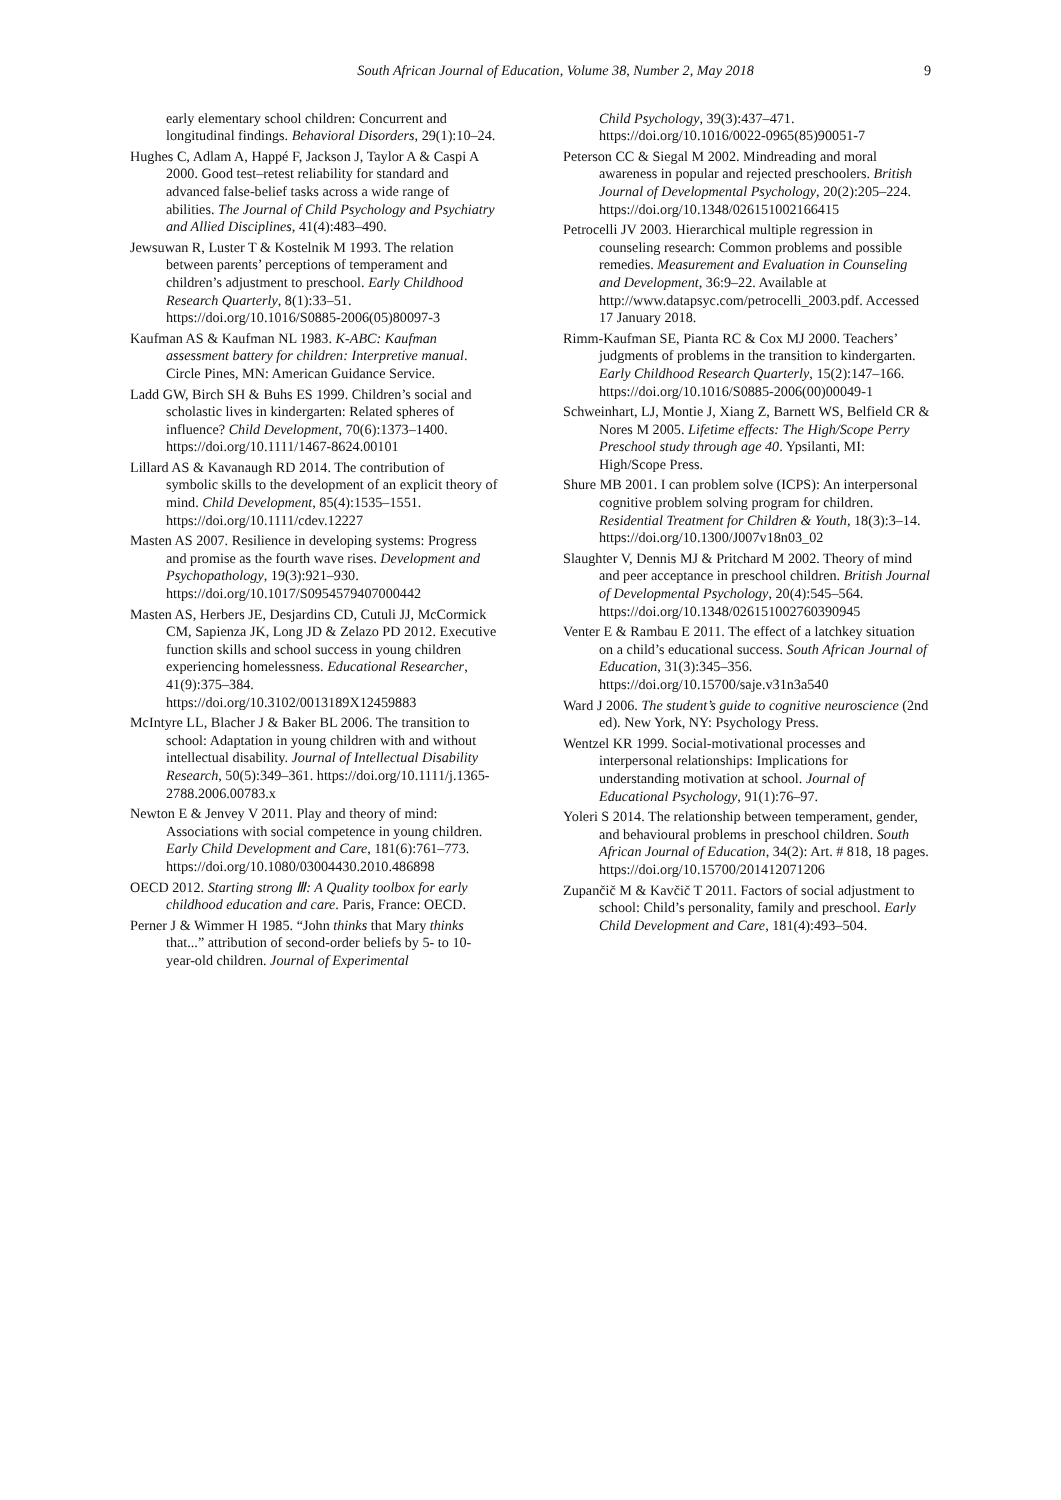South African Journal of Education, Volume 38, Number 2, May 2018 9
early elementary school children: Concurrent and longitudinal findings. Behavioral Disorders, 29(1):10–24.
Hughes C, Adlam A, Happé F, Jackson J, Taylor A & Caspi A 2000. Good test–retest reliability for standard and advanced false-belief tasks across a wide range of abilities. The Journal of Child Psychology and Psychiatry and Allied Disciplines, 41(4):483–490.
Jewsuwan R, Luster T & Kostelnik M 1993. The relation between parents’ perceptions of temperament and children’s adjustment to preschool. Early Childhood Research Quarterly, 8(1):33–51. https://doi.org/10.1016/S0885-2006(05)80097-3
Kaufman AS & Kaufman NL 1983. K-ABC: Kaufman assessment battery for children: Interpretive manual. Circle Pines, MN: American Guidance Service.
Ladd GW, Birch SH & Buhs ES 1999. Children’s social and scholastic lives in kindergarten: Related spheres of influence? Child Development, 70(6):1373–1400. https://doi.org/10.1111/1467-8624.00101
Lillard AS & Kavanaugh RD 2014. The contribution of symbolic skills to the development of an explicit theory of mind. Child Development, 85(4):1535–1551. https://doi.org/10.1111/cdev.12227
Masten AS 2007. Resilience in developing systems: Progress and promise as the fourth wave rises. Development and Psychopathology, 19(3):921–930. https://doi.org/10.1017/S0954579407000442
Masten AS, Herbers JE, Desjardins CD, Cutuli JJ, McCormick CM, Sapienza JK, Long JD & Zelazo PD 2012. Executive function skills and school success in young children experiencing homelessness. Educational Researcher, 41(9):375–384. https://doi.org/10.3102/0013189X12459883
McIntyre LL, Blacher J & Baker BL 2006. The transition to school: Adaptation in young children with and without intellectual disability. Journal of Intellectual Disability Research, 50(5):349–361. https://doi.org/10.1111/j.1365-2788.2006.00783.x
Newton E & Jenvey V 2011. Play and theory of mind: Associations with social competence in young children. Early Child Development and Care, 181(6):761–773. https://doi.org/10.1080/03004430.2010.486898
OECD 2012. Starting strong Ⅲ: A Quality toolbox for early childhood education and care. Paris, France: OECD.
Perner J & Wimmer H 1985. “John thinks that Mary thinks that...” attribution of second-order beliefs by 5- to 10-year-old children. Journal of Experimental
Child Psychology, 39(3):437–471. https://doi.org/10.1016/0022-0965(85)90051-7
Peterson CC & Siegal M 2002. Mindreading and moral awareness in popular and rejected preschoolers. British Journal of Developmental Psychology, 20(2):205–224. https://doi.org/10.1348/026151002166415
Petrocelli JV 2003. Hierarchical multiple regression in counseling research: Common problems and possible remedies. Measurement and Evaluation in Counseling and Development, 36:9–22. Available at http://www.datapsyc.com/petrocelli_2003.pdf. Accessed 17 January 2018.
Rimm-Kaufman SE, Pianta RC & Cox MJ 2000. Teachers’ judgments of problems in the transition to kindergarten. Early Childhood Research Quarterly, 15(2):147–166. https://doi.org/10.1016/S0885-2006(00)00049-1
Schweinhart, LJ, Montie J, Xiang Z, Barnett WS, Belfield CR & Nores M 2005. Lifetime effects: The High/Scope Perry Preschool study through age 40. Ypsilanti, MI: High/Scope Press.
Shure MB 2001. I can problem solve (ICPS): An interpersonal cognitive problem solving program for children. Residential Treatment for Children & Youth, 18(3):3–14. https://doi.org/10.1300/J007v18n03_02
Slaughter V, Dennis MJ & Pritchard M 2002. Theory of mind and peer acceptance in preschool children. British Journal of Developmental Psychology, 20(4):545–564. https://doi.org/10.1348/026151002760390945
Venter E & Rambau E 2011. The effect of a latchkey situation on a child’s educational success. South African Journal of Education, 31(3):345–356. https://doi.org/10.15700/saje.v31n3a540
Ward J 2006. The student’s guide to cognitive neuroscience (2nd ed). New York, NY: Psychology Press.
Wentzel KR 1999. Social-motivational processes and interpersonal relationships: Implications for understanding motivation at school. Journal of Educational Psychology, 91(1):76–97.
Yoleri S 2014. The relationship between temperament, gender, and behavioural problems in preschool children. South African Journal of Education, 34(2): Art. # 818, 18 pages. https://doi.org/10.15700/201412071206
Zupančič M & Kavčič T 2011. Factors of social adjustment to school: Child’s personality, family and preschool. Early Child Development and Care, 181(4):493–504.